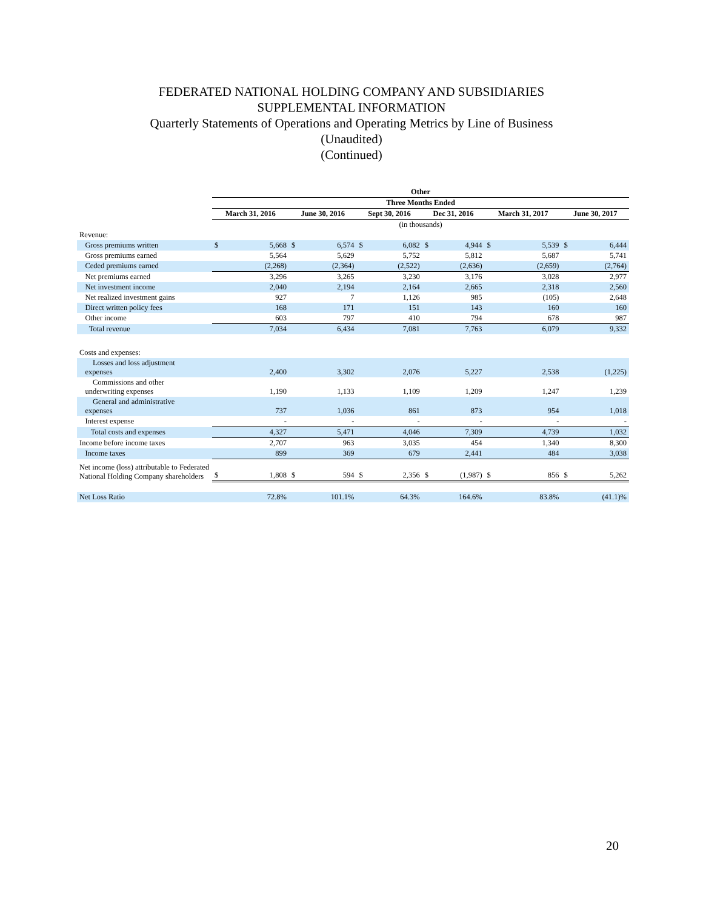FEDERATED NATIONAL HOLDING COMPANY AND SUBSIDIARIES
SUPPLEMENTAL INFORMATION
Quarterly Statements of Operations and Operating Metrics by Line of Business
(Unaudited)
(Continued)
| | Other | | | | | | | | | | | |
| | Three Months Ended | | | | | | | | | | | |
| | March 31, 2016 | | June 30, 2016 | | Sept 30, 2016 | | Dec 31, 2016 | | March 31, 2017 | | June 30, 2017 | |
| | (in thousands) | | | | | | | | | | | |
| Revenue: | | | | | | | | | | | | |
| Gross premiums written | $ | 5,668 | $ | 6,574 | $ | 6,082 | $ | 4,944 | $ | 5,539 | $ | 6,444 |
| Gross premiums earned | | 5,564 | | 5,629 | | 5,752 | | 5,812 | | 5,687 | | 5,741 |
| Ceded premiums earned | | (2,268) | | (2,364) | | (2,522) | | (2,636) | | (2,659) | | (2,764) |
| Net premiums earned | | 3,296 | | 3,265 | | 3,230 | | 3,176 | | 3,028 | | 2,977 |
| Net investment income | | 2,040 | | 2,194 | | 2,164 | | 2,665 | | 2,318 | | 2,560 |
| Net realized investment gains | | 927 | | 7 | | 1,126 | | 985 | | (105) | | 2,648 |
| Direct written policy fees | | 168 | | 171 | | 151 | | 143 | | 160 | | 160 |
| Other income | | 603 | | 797 | | 410 | | 794 | | 678 | | 987 |
| Total revenue | | 7,034 | | 6,434 | | 7,081 | | 7,763 | | 6,079 | | 9,332 |
| Costs and expenses: | | | | | | | | | | | | |
| Losses and loss adjustment expenses | | 2,400 | | 3,302 | | 2,076 | | 5,227 | | 2,538 | | (1,225) |
| Commissions and other underwriting expenses | | 1,190 | | 1,133 | | 1,109 | | 1,209 | | 1,247 | | 1,239 |
| General and administrative expenses | | 737 | | 1,036 | | 861 | | 873 | | 954 | | 1,018 |
| Interest expense | | - | | - | | - | | - | | - | | - |
| Total costs and expenses | | 4,327 | | 5,471 | | 4,046 | | 7,309 | | 4,739 | | 1,032 |
| Income before income taxes | | 2,707 | | 963 | | 3,035 | | 454 | | 1,340 | | 8,300 |
| Income taxes | | 899 | | 369 | | 679 | | 2,441 | | 484 | | 3,038 |
| Net income (loss) attributable to Federated National Holding Company shareholders | $ | 1,808 | $ | 594 | $ | 2,356 | $ | (1,987) | $ | 856 | $ | 5,262 |
| Net Loss Ratio | | 72.8% | | 101.1% | | 64.3% | | 164.6% | | 83.8% | | (41.1)% |
20